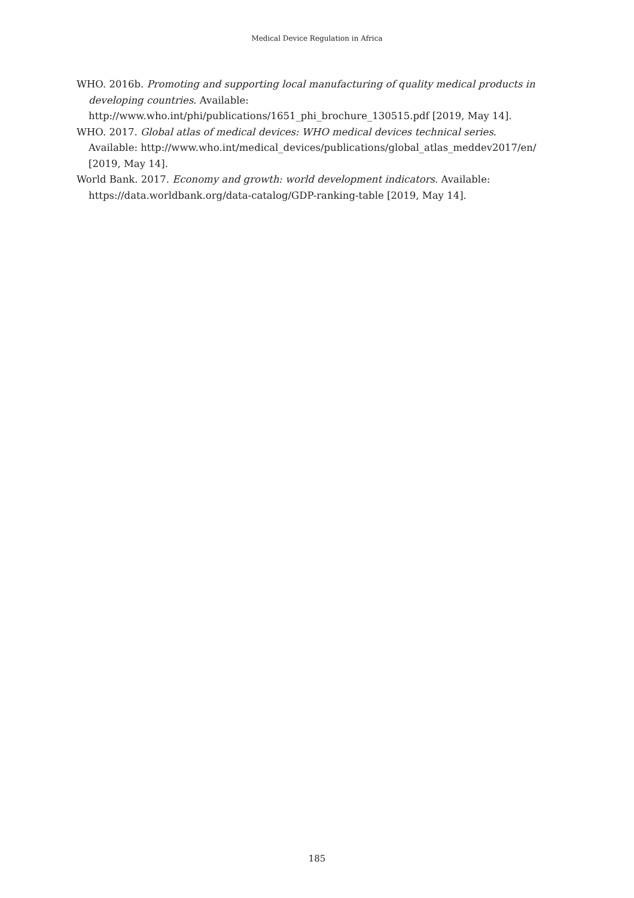Medical Device Regulation in Africa
WHO. 2016b. Promoting and supporting local manufacturing of quality medical products in developing countries. Available: http://www.who.int/phi/publications/1651_phi_brochure_130515.pdf [2019, May 14].
WHO. 2017. Global atlas of medical devices: WHO medical devices technical series. Available: http://www.who.int/medical_devices/publications/global_atlas_meddev2017/en/ [2019, May 14].
World Bank. 2017. Economy and growth: world development indicators. Available: https://data.worldbank.org/data-catalog/GDP-ranking-table [2019, May 14].
185